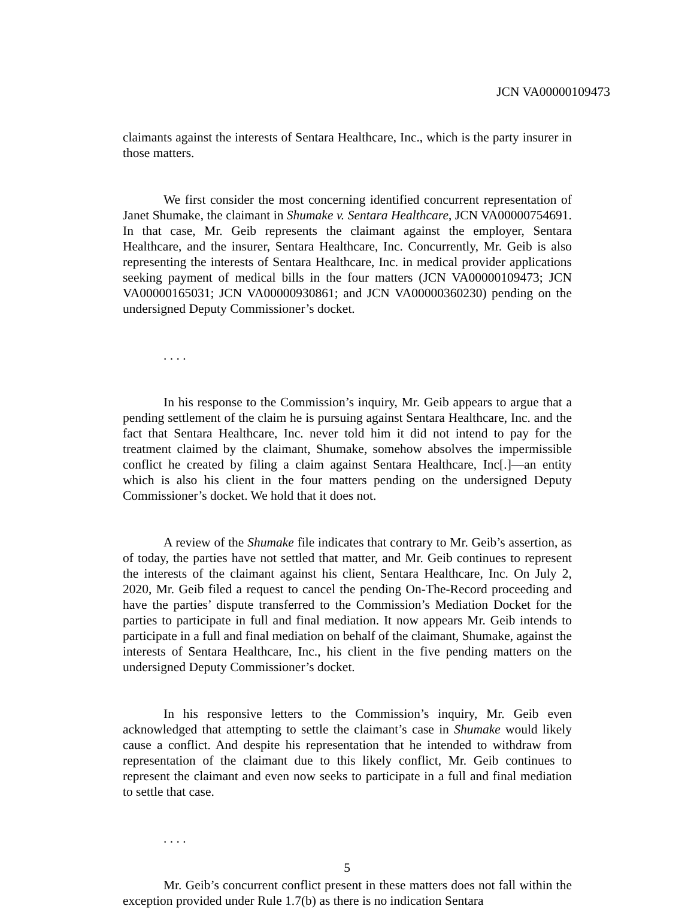JCN VA00000109473
claimants against the interests of Sentara Healthcare, Inc., which is the party insurer in those matters.
We first consider the most concerning identified concurrent representation of Janet Shumake, the claimant in Shumake v. Sentara Healthcare, JCN VA00000754691. In that case, Mr. Geib represents the claimant against the employer, Sentara Healthcare, and the insurer, Sentara Healthcare, Inc. Concurrently, Mr. Geib is also representing the interests of Sentara Healthcare, Inc. in medical provider applications seeking payment of medical bills in the four matters (JCN VA00000109473; JCN VA00000165031; JCN VA00000930861; and JCN VA00000360230) pending on the undersigned Deputy Commissioner’s docket.
. . . .
In his response to the Commission’s inquiry, Mr. Geib appears to argue that a pending settlement of the claim he is pursuing against Sentara Healthcare, Inc. and the fact that Sentara Healthcare, Inc. never told him it did not intend to pay for the treatment claimed by the claimant, Shumake, somehow absolves the impermissible conflict he created by filing a claim against Sentara Healthcare, Inc[.]—an entity which is also his client in the four matters pending on the undersigned Deputy Commissioner’s docket. We hold that it does not.
A review of the Shumake file indicates that contrary to Mr. Geib’s assertion, as of today, the parties have not settled that matter, and Mr. Geib continues to represent the interests of the claimant against his client, Sentara Healthcare, Inc. On July 2, 2020, Mr. Geib filed a request to cancel the pending On-The-Record proceeding and have the parties’ dispute transferred to the Commission’s Mediation Docket for the parties to participate in full and final mediation. It now appears Mr. Geib intends to participate in a full and final mediation on behalf of the claimant, Shumake, against the interests of Sentara Healthcare, Inc., his client in the five pending matters on the undersigned Deputy Commissioner’s docket.
In his responsive letters to the Commission’s inquiry, Mr. Geib even acknowledged that attempting to settle the claimant’s case in Shumake would likely cause a conflict. And despite his representation that he intended to withdraw from representation of the claimant due to this likely conflict, Mr. Geib continues to represent the claimant and even now seeks to participate in a full and final mediation to settle that case.
. . . .
Mr. Geib’s concurrent conflict present in these matters does not fall within the exception provided under Rule 1.7(b) as there is no indication Sentara
5